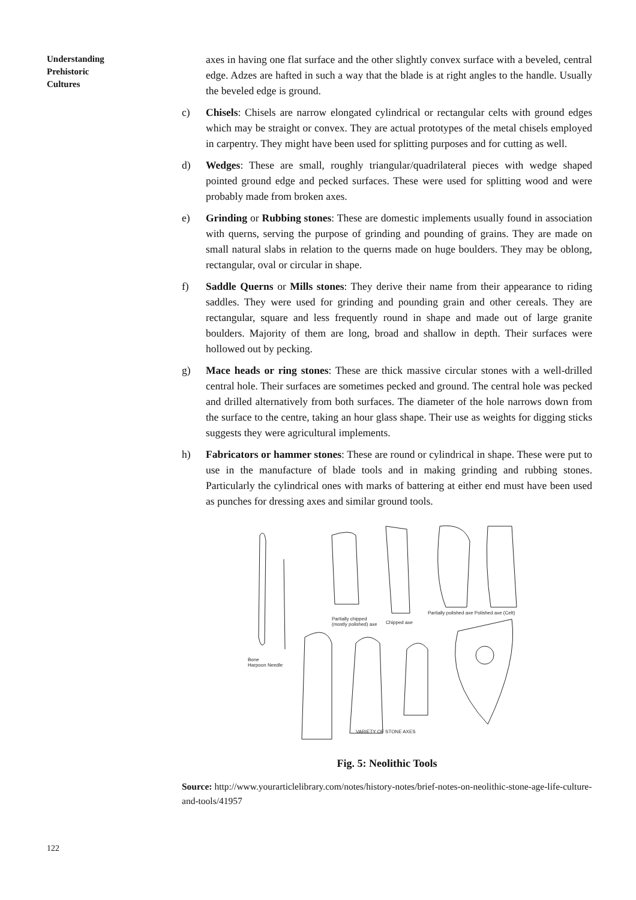Understanding
Prehistoric
Cultures
axes in having one flat surface and the other slightly convex surface with a beveled, central edge. Adzes are hafted in such a way that the blade is at right angles to the handle. Usually the beveled edge is ground.
c) Chisels: Chisels are narrow elongated cylindrical or rectangular celts with ground edges which may be straight or convex. They are actual prototypes of the metal chisels employed in carpentry. They might have been used for splitting purposes and for cutting as well.
d) Wedges: These are small, roughly triangular/quadrilateral pieces with wedge shaped pointed ground edge and pecked surfaces. These were used for splitting wood and were probably made from broken axes.
e) Grinding or Rubbing stones: These are domestic implements usually found in association with querns, serving the purpose of grinding and pounding of grains. They are made on small natural slabs in relation to the querns made on huge boulders. They may be oblong, rectangular, oval or circular in shape.
f) Saddle Querns or Mills stones: They derive their name from their appearance to riding saddles. They were used for grinding and pounding grain and other cereals. They are rectangular, square and less frequently round in shape and made out of large granite boulders. Majority of them are long, broad and shallow in depth. Their surfaces were hollowed out by pecking.
g) Mace heads or ring stones: These are thick massive circular stones with a well-drilled central hole. Their surfaces are sometimes pecked and ground. The central hole was pecked and drilled alternatively from both surfaces. The diameter of the hole narrows down from the surface to the centre, taking an hour glass shape. Their use as weights for digging sticks suggests they were agricultural implements.
h) Fabricators or hammer stones: These are round or cylindrical in shape. These were put to use in the manufacture of blade tools and in making grinding and rubbing stones. Particularly the cylindrical ones with marks of battering at either end must have been used as punches for dressing axes and similar ground tools.
Bone
Harpoon Needle
Partially chipped
(mostly polished) axe
Chipped axe
Partially polished axe Polished axe (Celt)
VARIETY OF STONE AXES
Fig. 5: Neolithic Tools
Source: http://www.yourarticlelibrary.com/notes/history-notes/brief-notes-on-neolithic-stone-age-life-culture-and-tools/41957
122